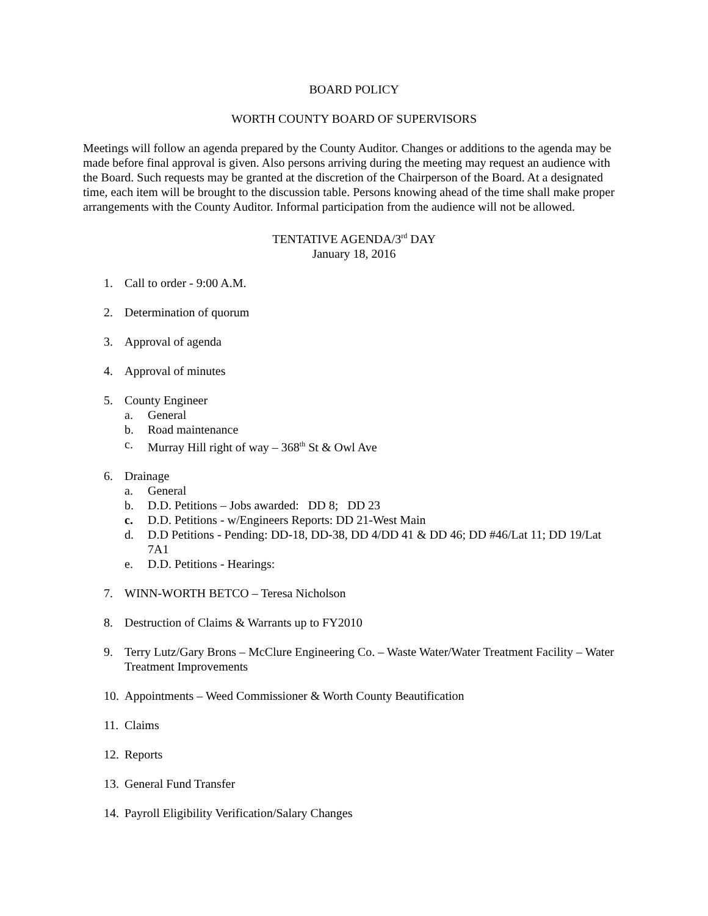BOARD POLICY
WORTH COUNTY BOARD OF SUPERVISORS
Meetings will follow an agenda prepared by the County Auditor. Changes or additions to the agenda may be made before final approval is given. Also persons arriving during the meeting may request an audience with the Board. Such requests may be granted at the discretion of the Chairperson of the Board. At a designated time, each item will be brought to the discussion table. Persons knowing ahead of the time shall make proper arrangements with the County Auditor. Informal participation from the audience will not be allowed.
TENTATIVE AGENDA/3<sup>rd</sup> DAY
January 18, 2016
1. Call to order - 9:00 A.M.
2. Determination of quorum
3. Approval of agenda
4. Approval of minutes
5. County Engineer
a. General
b. Road maintenance
c. Murray Hill right of way – 368<sup>th</sup> St & Owl Ave
6. Drainage
a. General
b. D.D. Petitions – Jobs awarded: DD 8; DD 23
c. D.D. Petitions - w/Engineers Reports: DD 21-West Main
d. D.D Petitions - Pending: DD-18, DD-38, DD 4/DD 41 & DD 46; DD #46/Lat 11; DD 19/Lat 7A1
e. D.D. Petitions - Hearings:
7. WINN-WORTH BETCO – Teresa Nicholson
8. Destruction of Claims & Warrants up to FY2010
9. Terry Lutz/Gary Brons – McClure Engineering Co. – Waste Water/Water Treatment Facility – Water Treatment Improvements
10. Appointments – Weed Commissioner & Worth County Beautification
11. Claims
12. Reports
13. General Fund Transfer
14. Payroll Eligibility Verification/Salary Changes